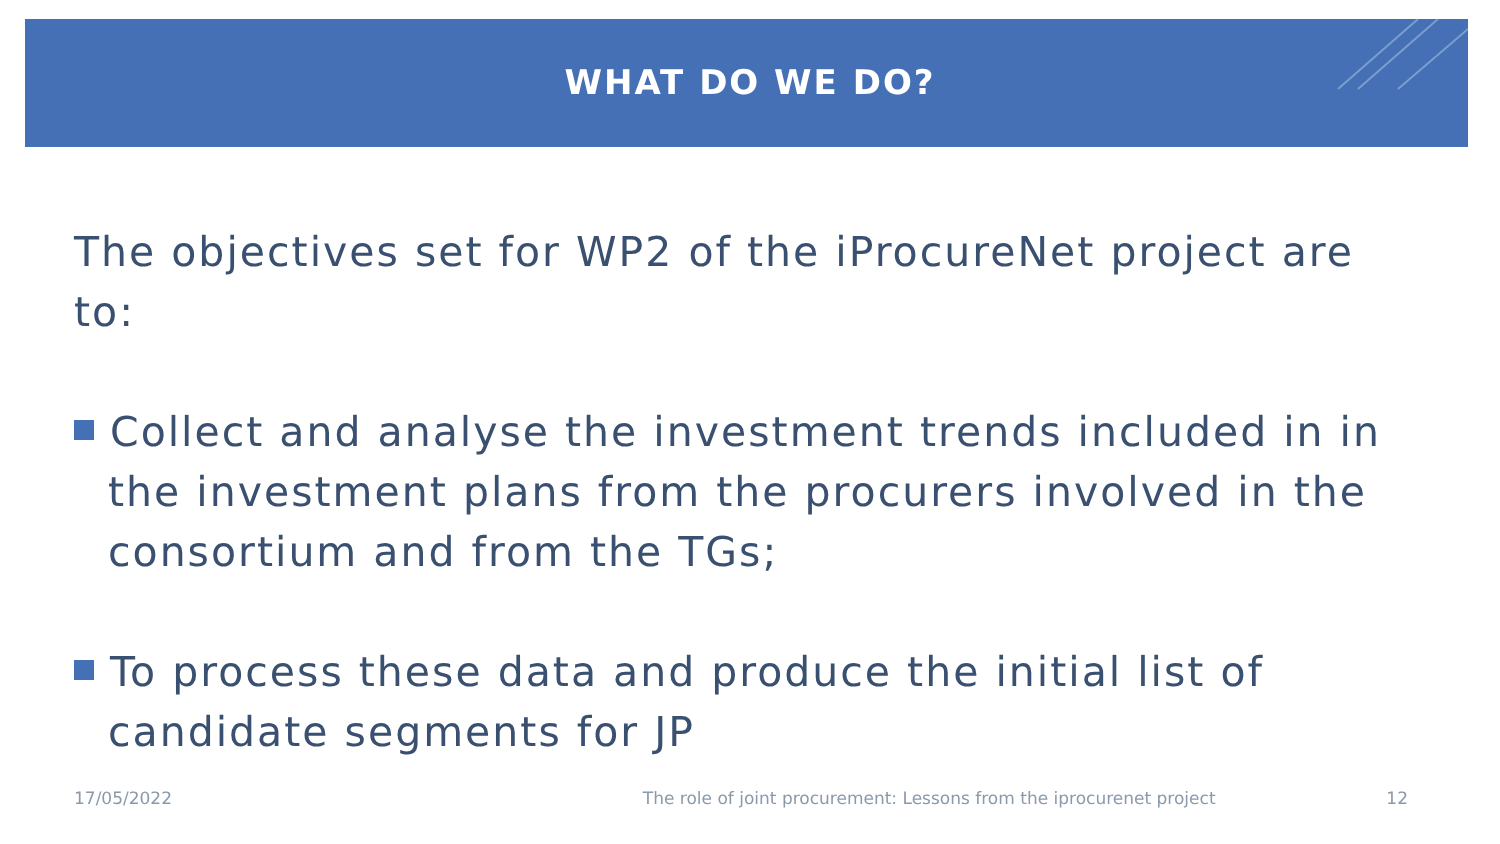WHAT DO WE DO?
The objectives set for WP2 of the iProcureNet project are to:
Collect and analyse the investment trends included in in the investment plans from the procurers involved in the consortium and from the TGs;
To process these data and produce the initial list of candidate segments for JP
17/05/2022 The role of joint procurement: Lessons from the iprocurenet project 12